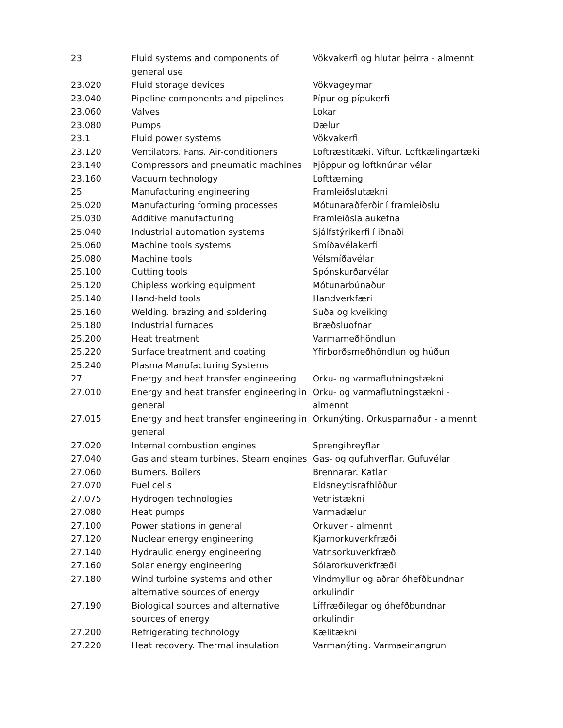| 23 | Fluid systems and components of general use | Vökvakerfi og hlutar þeirra - almennt |
| 23.020 | Fluid storage devices | Vökvageymar |
| 23.040 | Pipeline components and pipelines | Pípur og pípukerfi |
| 23.060 | Valves | Lokar |
| 23.080 | Pumps | Dælur |
| 23.1 | Fluid power systems | Vökvakerfi |
| 23.120 | Ventilators. Fans. Air-conditioners | Loftræstitæki. Viftur. Loftkælingartæki |
| 23.140 | Compressors and pneumatic machines | Þjöppur og loftknúnar vélar |
| 23.160 | Vacuum technology | Lofttæming |
| 25 | Manufacturing engineering | Framleiðslutækni |
| 25.020 | Manufacturing forming processes | Mótunaraðferðir í framleiðslu |
| 25.030 | Additive manufacturing | Framleiðsla aukefna |
| 25.040 | Industrial automation systems | Sjálfstýrikerfi í iðnaði |
| 25.060 | Machine tools systems | Smíðavélakerfi |
| 25.080 | Machine tools | Vélsmíðavélar |
| 25.100 | Cutting tools | Spónskurðarvélar |
| 25.120 | Chipless working equipment | Mótunarbúnaður |
| 25.140 | Hand-held tools | Handverkfæri |
| 25.160 | Welding. brazing and soldering | Suða og kveiking |
| 25.180 | Industrial furnaces | Bræðsluofnar |
| 25.200 | Heat treatment | Varmameðhöndlun |
| 25.220 | Surface treatment and coating | Yfirborðsmeðhöndlun og húðun |
| 25.240 | Plasma Manufacturing Systems | |
| 27 | Energy and heat transfer engineering | Orku- og varmaflutningstækni |
| 27.010 | Energy and heat transfer engineering in general | Orku- og varmaflutningstækni - almennt |
| 27.015 | Energy and heat transfer engineering in general | Orkunýting. Orkusparnaður - almennt |
| 27.020 | Internal combustion engines | Sprengihreyflar |
| 27.040 | Gas and steam turbines. Steam engines | Gas- og gufuhverflar. Gufuvélar |
| 27.060 | Burners. Boilers | Brennarar. Katlar |
| 27.070 | Fuel cells | Eldsneytisrafhlöður |
| 27.075 | Hydrogen technologies | Vetnistækni |
| 27.080 | Heat pumps | Varmadælur |
| 27.100 | Power stations in general | Orkuver - almennt |
| 27.120 | Nuclear energy engineering | Kjarnorkuverkfræði |
| 27.140 | Hydraulic energy engineering | Vatnsorkuverkfræði |
| 27.160 | Solar energy engineering | Sólarorkuverkfræði |
| 27.180 | Wind turbine systems and other alternative sources of energy | Vindmyllur og aðrar óhefðbundnar orkulindir |
| 27.190 | Biological sources and alternative sources of energy | Líffræðilegar og óhefðbundnar orkulindir |
| 27.200 | Refrigerating technology | Kælitækni |
| 27.220 | Heat recovery. Thermal insulation | Varmanýting. Varmaeinangrun |